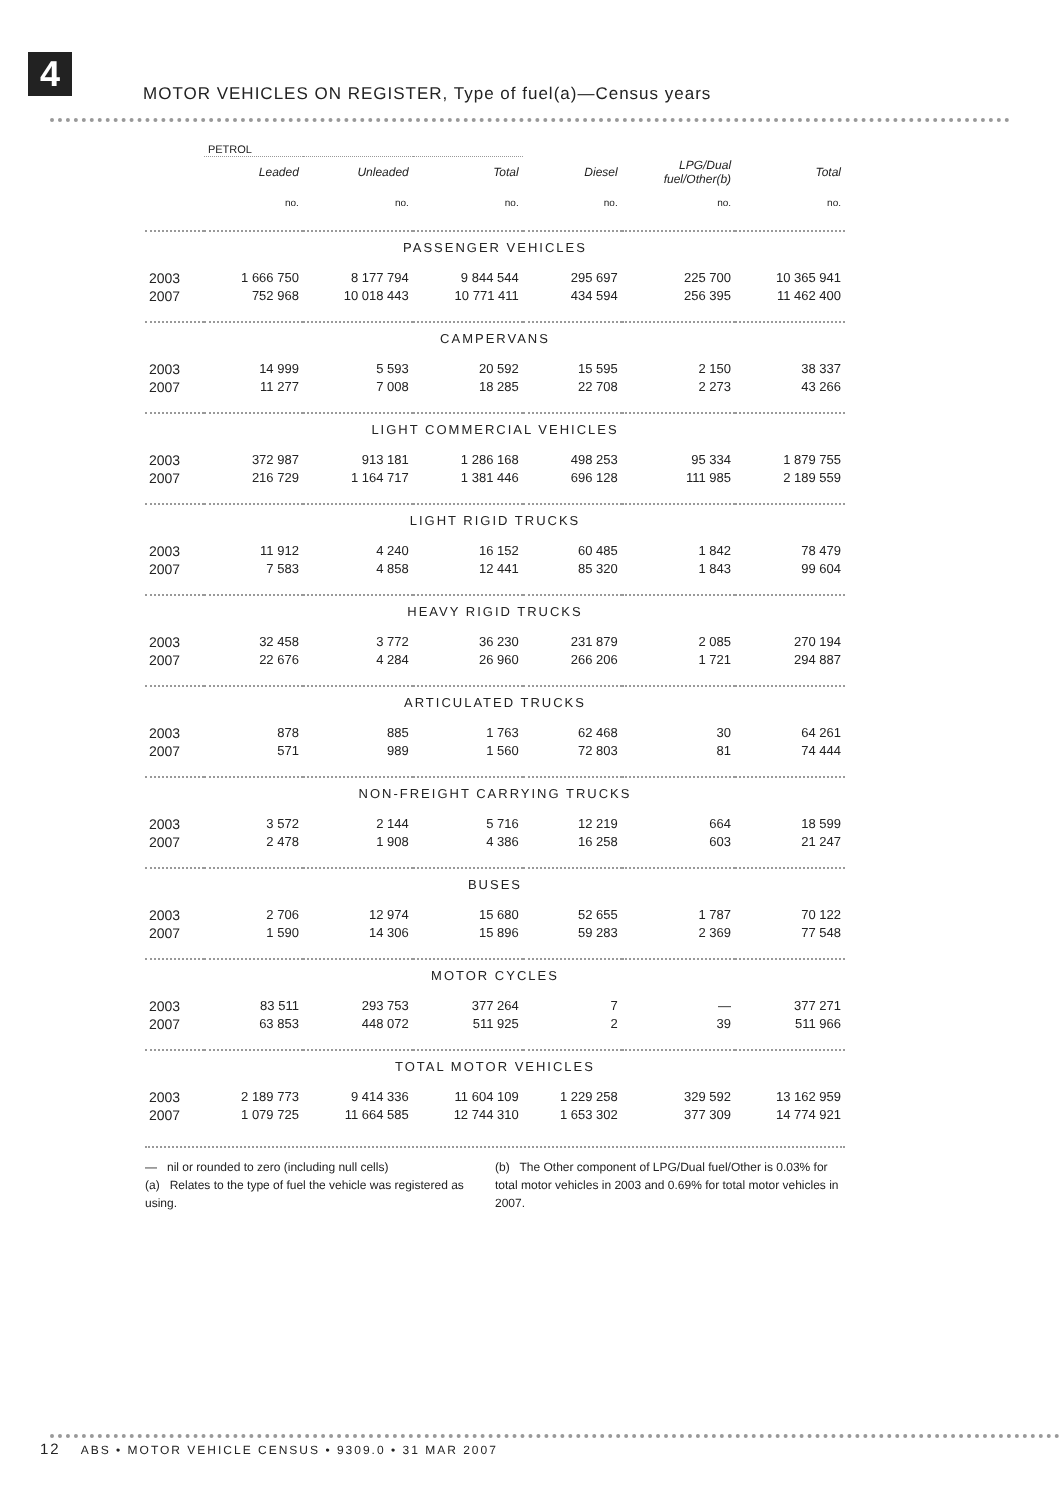4
MOTOR VEHICLES ON REGISTER, Type of fuel(a)—Census years
| | PETROL | | | | | |
| | Leaded | Unleaded | Total | Diesel | LPG/Dual fuel/Other(b) | Total |
| | no. | no. | no. | no. | no. | no. |
| PASSENGER VEHICLES | | | | | | |
| 2003 | 1 666 750 | 8 177 794 | 9 844 544 | 295 697 | 225 700 | 10 365 941 |
| 2007 | 752 968 | 10 018 443 | 10 771 411 | 434 594 | 256 395 | 11 462 400 |
| CAMPERVANS | | | | | | |
| 2003 | 14 999 | 5 593 | 20 592 | 15 595 | 2 150 | 38 337 |
| 2007 | 11 277 | 7 008 | 18 285 | 22 708 | 2 273 | 43 266 |
| LIGHT COMMERCIAL VEHICLES | | | | | | |
| 2003 | 372 987 | 913 181 | 1 286 168 | 498 253 | 95 334 | 1 879 755 |
| 2007 | 216 729 | 1 164 717 | 1 381 446 | 696 128 | 111 985 | 2 189 559 |
| LIGHT RIGID TRUCKS | | | | | | |
| 2003 | 11 912 | 4 240 | 16 152 | 60 485 | 1 842 | 78 479 |
| 2007 | 7 583 | 4 858 | 12 441 | 85 320 | 1 843 | 99 604 |
| HEAVY RIGID TRUCKS | | | | | | |
| 2003 | 32 458 | 3 772 | 36 230 | 231 879 | 2 085 | 270 194 |
| 2007 | 22 676 | 4 284 | 26 960 | 266 206 | 1 721 | 294 887 |
| ARTICULATED TRUCKS | | | | | | |
| 2003 | 878 | 885 | 1 763 | 62 468 | 30 | 64 261 |
| 2007 | 571 | 989 | 1 560 | 72 803 | 81 | 74 444 |
| NON-FREIGHT CARRYING TRUCKS | | | | | | |
| 2003 | 3 572 | 2 144 | 5 716 | 12 219 | 664 | 18 599 |
| 2007 | 2 478 | 1 908 | 4 386 | 16 258 | 603 | 21 247 |
| BUSES | | | | | | |
| 2003 | 2 706 | 12 974 | 15 680 | 52 655 | 1 787 | 70 122 |
| 2007 | 1 590 | 14 306 | 15 896 | 59 283 | 2 369 | 77 548 |
| MOTOR CYCLES | | | | | | |
| 2003 | 83 511 | 293 753 | 377 264 | 7 | — | 377 271 |
| 2007 | 63 853 | 448 072 | 511 925 | 2 | 39 | 511 966 |
| TOTAL MOTOR VEHICLES | | | | | | |
| 2003 | 2 189 773 | 9 414 336 | 11 604 109 | 1 229 258 | 329 592 | 13 162 959 |
| 2007 | 1 079 725 | 11 664 585 | 12 744 310 | 1 653 302 | 377 309 | 14 774 921 |
— nil or rounded to zero (including null cells)
(a) Relates to the type of fuel the vehicle was registered as using.
(b) The Other component of LPG/Dual fuel/Other is 0.03% for total motor vehicles in 2003 and 0.69% for total motor vehicles in 2007.
12 ABS • MOTOR VEHICLE CENSUS • 9309.0 • 31 MAR 2007